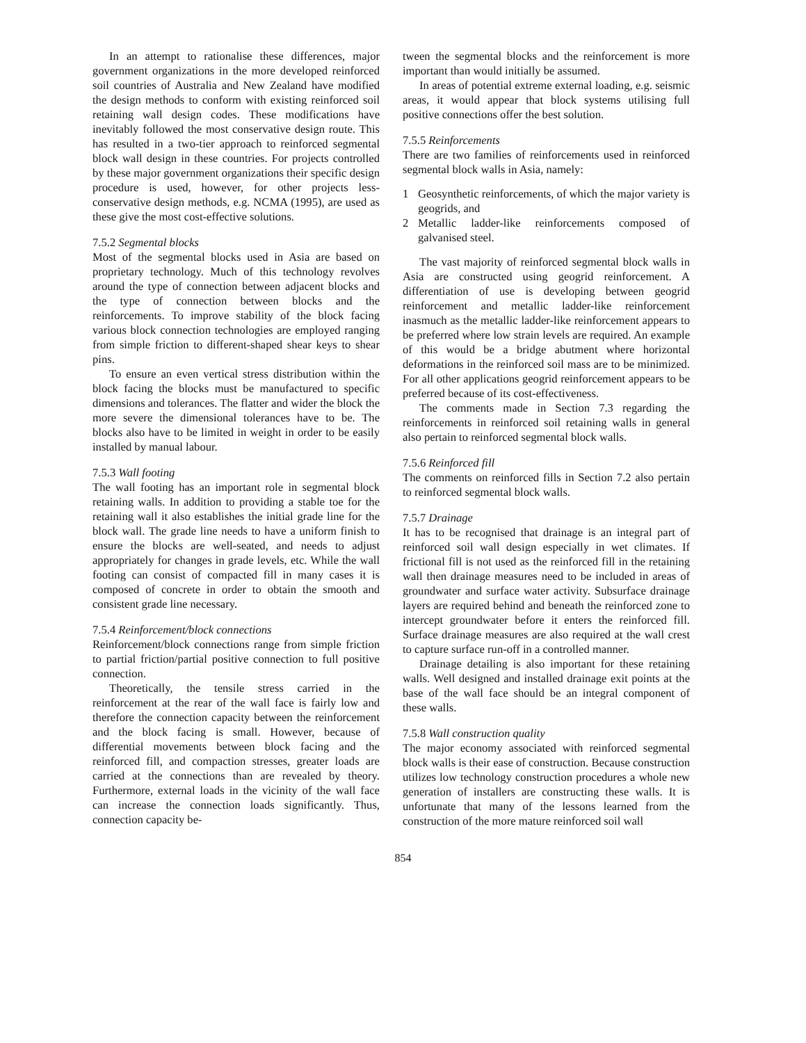In an attempt to rationalise these differences, major government organizations in the more developed reinforced soil countries of Australia and New Zealand have modified the design methods to conform with existing reinforced soil retaining wall design codes. These modifications have inevitably followed the most conservative design route. This has resulted in a two-tier approach to reinforced segmental block wall design in these countries. For projects controlled by these major government organizations their specific design procedure is used, however, for other projects less-conservative design methods, e.g. NCMA (1995), are used as these give the most cost-effective solutions.
7.5.2 Segmental blocks
Most of the segmental blocks used in Asia are based on proprietary technology. Much of this technology revolves around the type of connection between adjacent blocks and the type of connection between blocks and the reinforcements. To improve stability of the block facing various block connection technologies are employed ranging from simple friction to different-shaped shear keys to shear pins.
To ensure an even vertical stress distribution within the block facing the blocks must be manufactured to specific dimensions and tolerances. The flatter and wider the block the more severe the dimensional tolerances have to be. The blocks also have to be limited in weight in order to be easily installed by manual labour.
7.5.3 Wall footing
The wall footing has an important role in segmental block retaining walls. In addition to providing a stable toe for the retaining wall it also establishes the initial grade line for the block wall. The grade line needs to have a uniform finish to ensure the blocks are well-seated, and needs to adjust appropriately for changes in grade levels, etc. While the wall footing can consist of compacted fill in many cases it is composed of concrete in order to obtain the smooth and consistent grade line necessary.
7.5.4 Reinforcement/block connections
Reinforcement/block connections range from simple friction to partial friction/partial positive connection to full positive connection.
Theoretically, the tensile stress carried in the reinforcement at the rear of the wall face is fairly low and therefore the connection capacity between the reinforcement and the block facing is small. However, because of differential movements between block facing and the reinforced fill, and compaction stresses, greater loads are carried at the connections than are revealed by theory. Furthermore, external loads in the vicinity of the wall face can increase the connection loads significantly. Thus, connection capacity be-
tween the segmental blocks and the reinforcement is more important than would initially be assumed.
In areas of potential extreme external loading, e.g. seismic areas, it would appear that block systems utilising full positive connections offer the best solution.
7.5.5 Reinforcements
There are two families of reinforcements used in reinforced segmental block walls in Asia, namely:
1 Geosynthetic reinforcements, of which the major variety is geogrids, and
2 Metallic ladder-like reinforcements composed of galvanised steel.
The vast majority of reinforced segmental block walls in Asia are constructed using geogrid reinforcement. A differentiation of use is developing between geogrid reinforcement and metallic ladder-like reinforcement inasmuch as the metallic ladder-like reinforcement appears to be preferred where low strain levels are required. An example of this would be a bridge abutment where horizontal deformations in the reinforced soil mass are to be minimized. For all other applications geogrid reinforcement appears to be preferred because of its cost-effectiveness.
The comments made in Section 7.3 regarding the reinforcements in reinforced soil retaining walls in general also pertain to reinforced segmental block walls.
7.5.6 Reinforced fill
The comments on reinforced fills in Section 7.2 also pertain to reinforced segmental block walls.
7.5.7 Drainage
It has to be recognised that drainage is an integral part of reinforced soil wall design especially in wet climates. If frictional fill is not used as the reinforced fill in the retaining wall then drainage measures need to be included in areas of groundwater and surface water activity. Subsurface drainage layers are required behind and beneath the reinforced zone to intercept groundwater before it enters the reinforced fill. Surface drainage measures are also required at the wall crest to capture surface run-off in a controlled manner.
Drainage detailing is also important for these retaining walls. Well designed and installed drainage exit points at the base of the wall face should be an integral component of these walls.
7.5.8 Wall construction quality
The major economy associated with reinforced segmental block walls is their ease of construction. Because construction utilizes low technology construction procedures a whole new generation of installers are constructing these walls. It is unfortunate that many of the lessons learned from the construction of the more mature reinforced soil wall
854